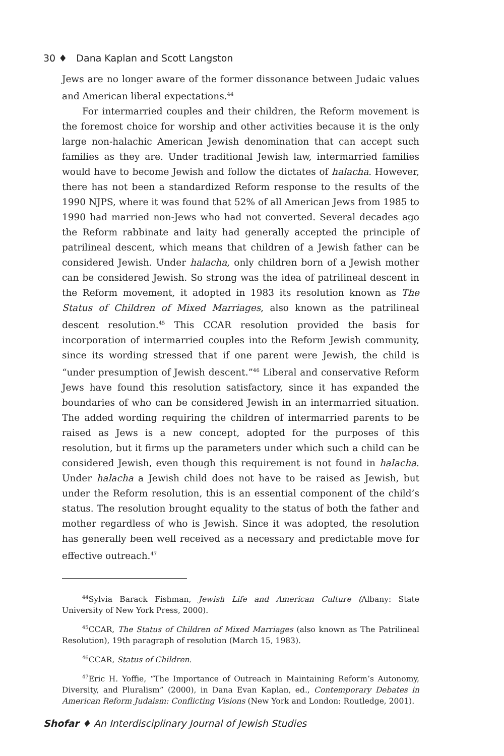30 ♦ Dana Kaplan and Scott Langston
Jews are no longer aware of the former dissonance between Judaic values and American liberal expectations.<sup>44</sup>
For intermarried couples and their children, the Reform movement is the foremost choice for worship and other activities because it is the only large non-halachic American Jewish denomination that can accept such families as they are. Under traditional Jewish law, intermarried families would have to become Jewish and follow the dictates of halacha. However, there has not been a standardized Reform response to the results of the 1990 NJPS, where it was found that 52% of all American Jews from 1985 to 1990 had married non-Jews who had not converted. Several decades ago the Reform rabbinate and laity had generally accepted the principle of patrilineal descent, which means that children of a Jewish father can be considered Jewish. Under halacha, only children born of a Jewish mother can be considered Jewish. So strong was the idea of patrilineal descent in the Reform movement, it adopted in 1983 its resolution known as The Status of Children of Mixed Marriages, also known as the patrilineal descent resolution.<sup>45</sup> This CCAR resolution provided the basis for incorporation of intermarried couples into the Reform Jewish community, since its wording stressed that if one parent were Jewish, the child is “under presumption of Jewish descent.”<sup>46</sup> Liberal and conservative Reform Jews have found this resolution satisfactory, since it has expanded the boundaries of who can be considered Jewish in an intermarried situation. The added wording requiring the children of intermarried parents to be raised as Jews is a new concept, adopted for the purposes of this resolution, but it firms up the parameters under which such a child can be considered Jewish, even though this requirement is not found in halacha. Under halacha a Jewish child does not have to be raised as Jewish, but under the Reform resolution, this is an essential component of the child’s status. The resolution brought equality to the status of both the father and mother regardless of who is Jewish. Since it was adopted, the resolution has generally been well received as a necessary and predictable move for effective outreach.<sup>47</sup>
<sup>44</sup> Sylvia Barack Fishman, Jewish Life and American Culture (Albany: State University of New York Press, 2000).
<sup>45</sup>CCAR, The Status of Children of Mixed Marriages (also known as The Patrilineal Resolution), 19th paragraph of resolution (March 15, 1983).
<sup>46</sup>CCAR, Status of Children.
<sup>47</sup> Eric H. Yoffie, “The Importance of Outreach in Maintaining Reform’s Autonomy, Diversity, and Pluralism” (2000), in Dana Evan Kaplan, ed., Contemporary Debates in American Reform Judaism: Conflicting Visions (New York and London: Routledge, 2001).
Shofar ♦ An Interdisciplinary Journal of Jewish Studies